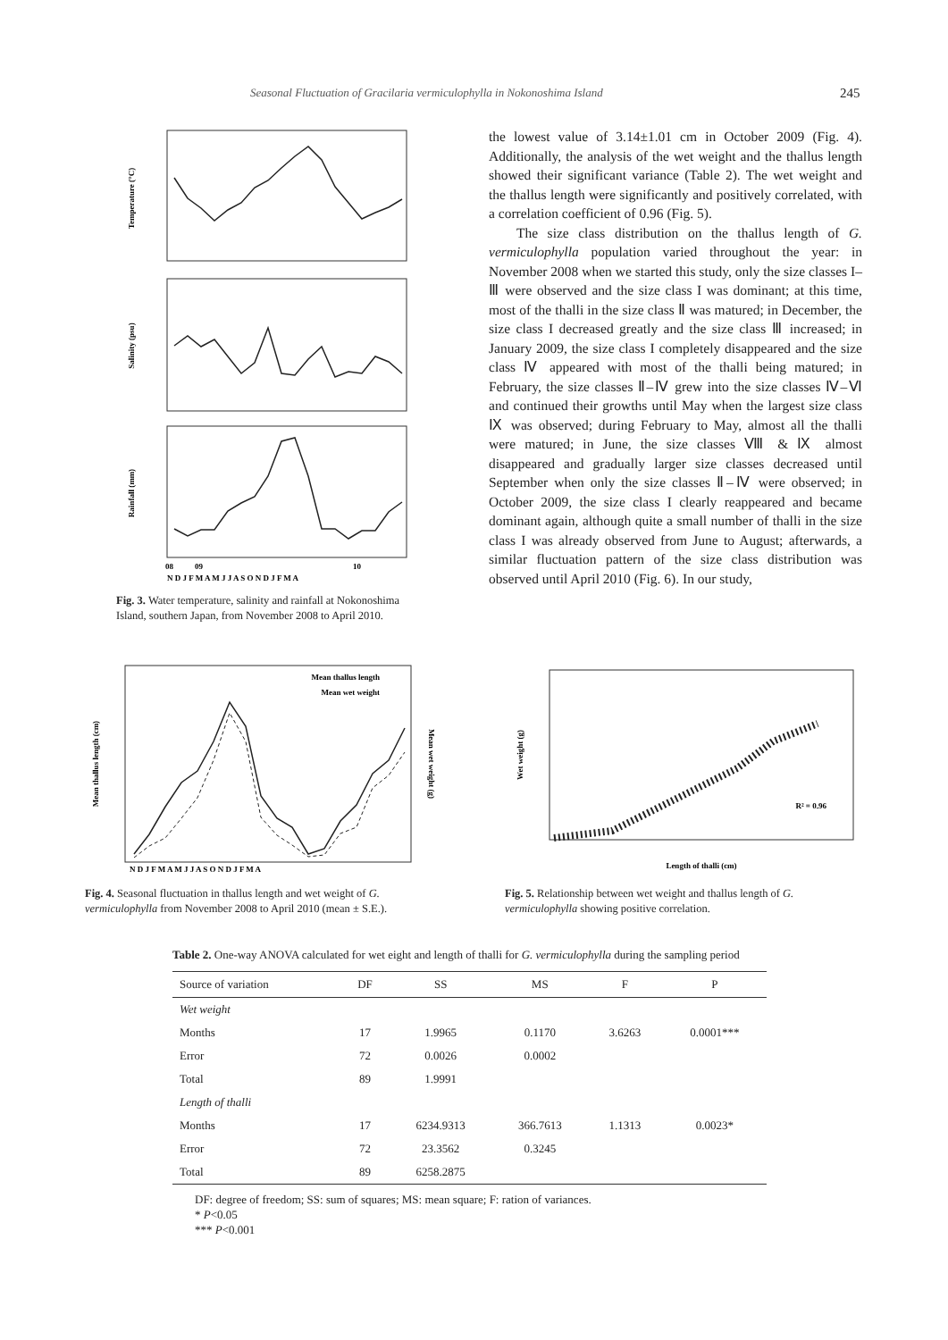Seasonal Fluctuation of Gracilaria vermiculophylla in Nokonoshima Island 245
Temperature (°C)
Salinity (psu)
Rainfall (mm)
08
09
10
N D J F M A M J J A S O N D J F M A
Fig. 3. Water temperature, salinity and rainfall at Nokonoshima Island, southern Japan, from November 2008 to April 2010.
the lowest value of 3.14±1.01 cm in October 2009 (Fig. 4). Additionally, the analysis of the wet weight and the thallus length showed their significant variance (Table 2). The wet weight and the thallus length were significantly and positively correlated, with a correlation coefficient of 0.96 (Fig. 5).
The size class distribution on the thallus length of G. vermiculophylla population varied throughout the year: in November 2008 when we started this study, only the size classes I–Ⅲ were observed and the size class I was dominant; at this time, most of the thalli in the size class Ⅱ was matured; in December, the size class I decreased greatly and the size class Ⅲ increased; in January 2009, the size class I completely disappeared and the size class Ⅳ appeared with most of the thalli being matured; in February, the size classes Ⅱ–Ⅳ grew into the size classes Ⅳ–Ⅵ and continued their growths until May when the largest size class Ⅸ was observed; during February to May, almost all the thalli were matured; in June, the size classes Ⅷ & Ⅸ almost disappeared and gradually larger size classes decreased until September when only the size classes Ⅱ–Ⅳ were observed; in October 2009, the size class I clearly reappeared and became dominant again, although quite a small number of thalli in the size class I was already observed from June to August; afterwards, a similar fluctuation pattern of the size class distribution was observed until April 2010 (Fig. 6). In our study,
Mean thallus length
Mean wet weight
Mean thallus length (cm)
Mean wet weight (g)
N D J F M A M J J A S O N D J F M A
Fig. 4. Seasonal fluctuation in thallus length and wet weight of G. vermiculophylla from November 2008 to April 2010 (mean ± S.E.).
R² = 0.96
Wet weight (g)
Length of thalli (cm)
Fig. 5. Relationship between wet weight and thallus length of G. vermiculophylla showing positive correlation.
Table 2. One-way ANOVA calculated for wet eight and length of thalli for G. vermiculophylla during the sampling period
| Source of variation | DF | SS | MS | F | P |
| --- | --- | --- | --- | --- | --- |
| Wet weight | | | | | |
| Months | 17 | 1.9965 | 0.1170 | 3.6263 | 0.0001*** |
| Error | 72 | 0.0026 | 0.0002 | | |
| Total | 89 | 1.9991 | | | |
| Length of thalli | | | | | |
| Months | 17 | 6234.9313 | 366.7613 | 1.1313 | 0.0023* |
| Error | 72 | 23.3562 | 0.3245 | | |
| Total | 89 | 6258.2875 | | | |
DF: degree of freedom; SS: sum of squares; MS: mean square; F: ration of variances.
* P<0.05
*** P<0.001